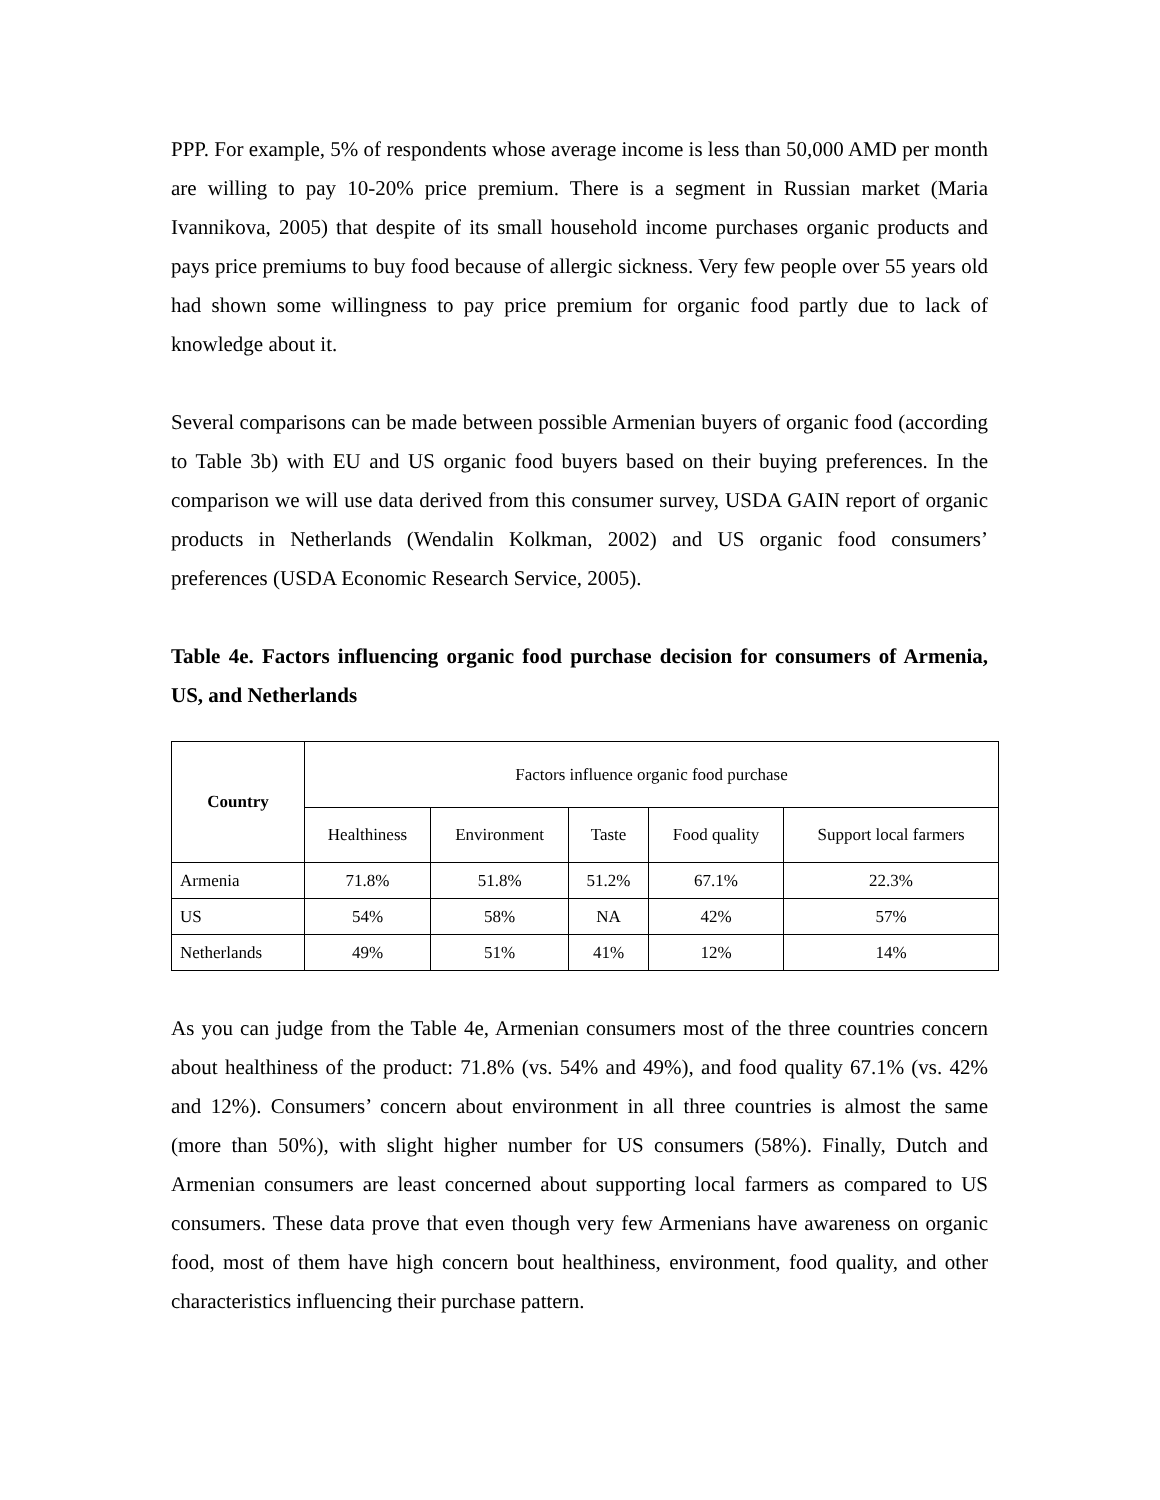PPP. For example, 5% of respondents whose average income is less than 50,000 AMD per month are willing to pay 10-20% price premium. There is a segment in Russian market (Maria Ivannikova, 2005) that despite of its small household income purchases organic products and pays price premiums to buy food because of allergic sickness. Very few people over 55 years old had shown some willingness to pay price premium for organic food partly due to lack of knowledge about it.
Several comparisons can be made between possible Armenian buyers of organic food (according to Table 3b) with EU and US organic food buyers based on their buying preferences. In the comparison we will use data derived from this consumer survey, USDA GAIN report of organic products in Netherlands (Wendalin Kolkman, 2002) and US organic food consumers’ preferences (USDA Economic Research Service, 2005).
Table 4e. Factors influencing organic food purchase decision for consumers of Armenia, US, and Netherlands
| Country | Factors influence organic food purchase | | | | |
| | Healthiness | Environment | Taste | Food quality | Support local farmers |
| Armenia | 71.8% | 51.8% | 51.2% | 67.1% | 22.3% |
| US | 54% | 58% | NA | 42% | 57% |
| Netherlands | 49% | 51% | 41% | 12% | 14% |
As you can judge from the Table 4e, Armenian consumers most of the three countries concern about healthiness of the product: 71.8% (vs. 54% and 49%), and food quality 67.1% (vs. 42% and 12%). Consumers’ concern about environment in all three countries is almost the same (more than 50%), with slight higher number for US consumers (58%). Finally, Dutch and Armenian consumers are least concerned about supporting local farmers as compared to US consumers. These data prove that even though very few Armenians have awareness on organic food, most of them have high concern bout healthiness, environment, food quality, and other characteristics influencing their purchase pattern.